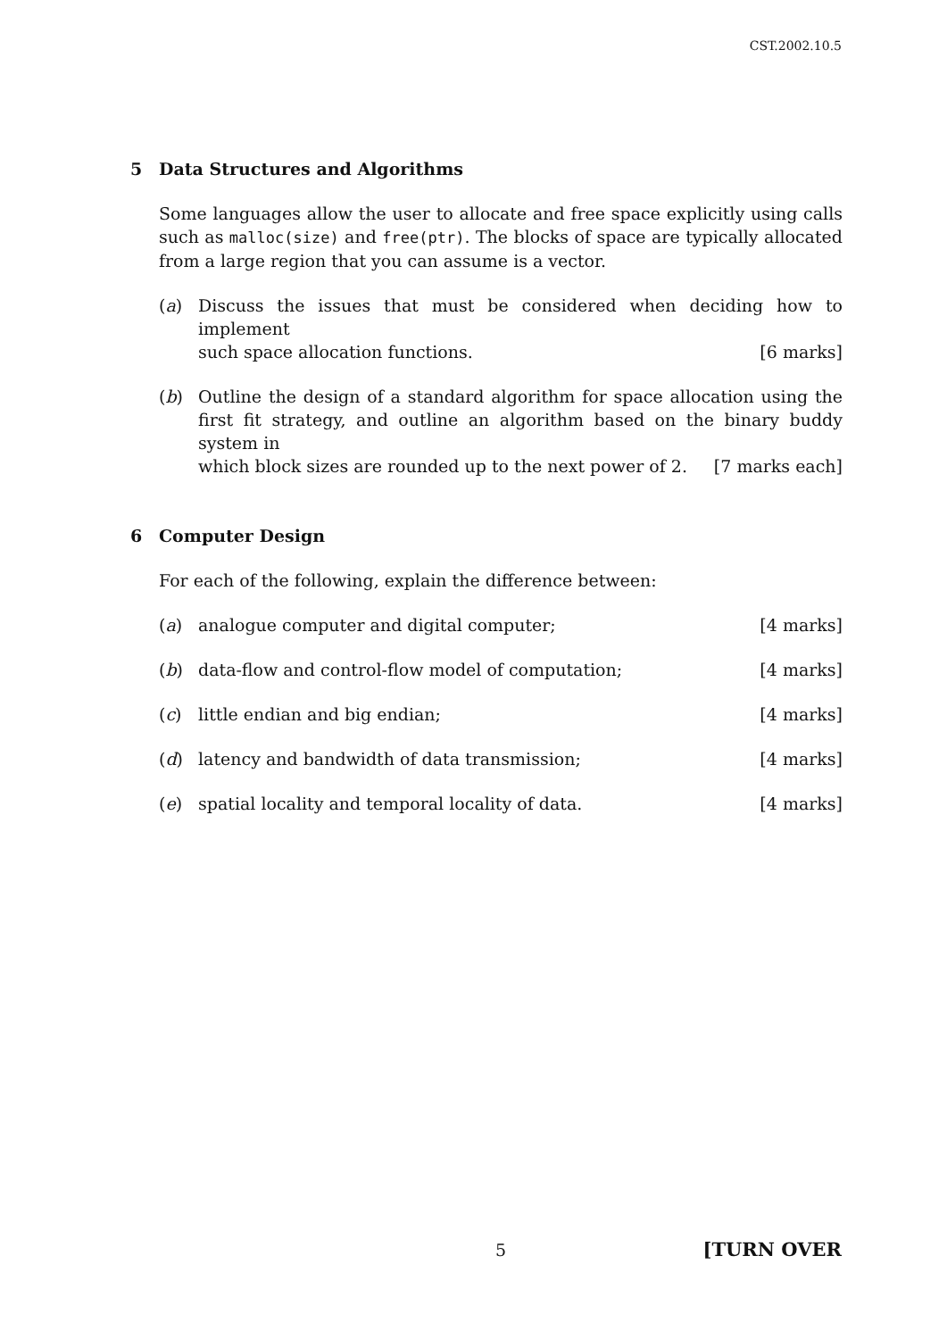CST.2002.10.5
5 Data Structures and Algorithms
Some languages allow the user to allocate and free space explicitly using calls such as malloc(size) and free(ptr). The blocks of space are typically allocated from a large region that you can assume is a vector.
(a) Discuss the issues that must be considered when deciding how to implement
such space allocation functions. [6 marks]
(b) Outline the design of a standard algorithm for space allocation using the first fit strategy, and outline an algorithm based on the binary buddy system in
which block sizes are rounded up to the next power of 2. [7 marks each]
6 Computer Design
For each of the following, explain the difference between:
(a) analogue computer and digital computer; [4 marks]
(b) data-flow and control-flow model of computation; [4 marks]
(c) little endian and big endian; [4 marks]
(d) latency and bandwidth of data transmission; [4 marks]
(e) spatial locality and temporal locality of data. [4 marks]
5 [TURN OVER